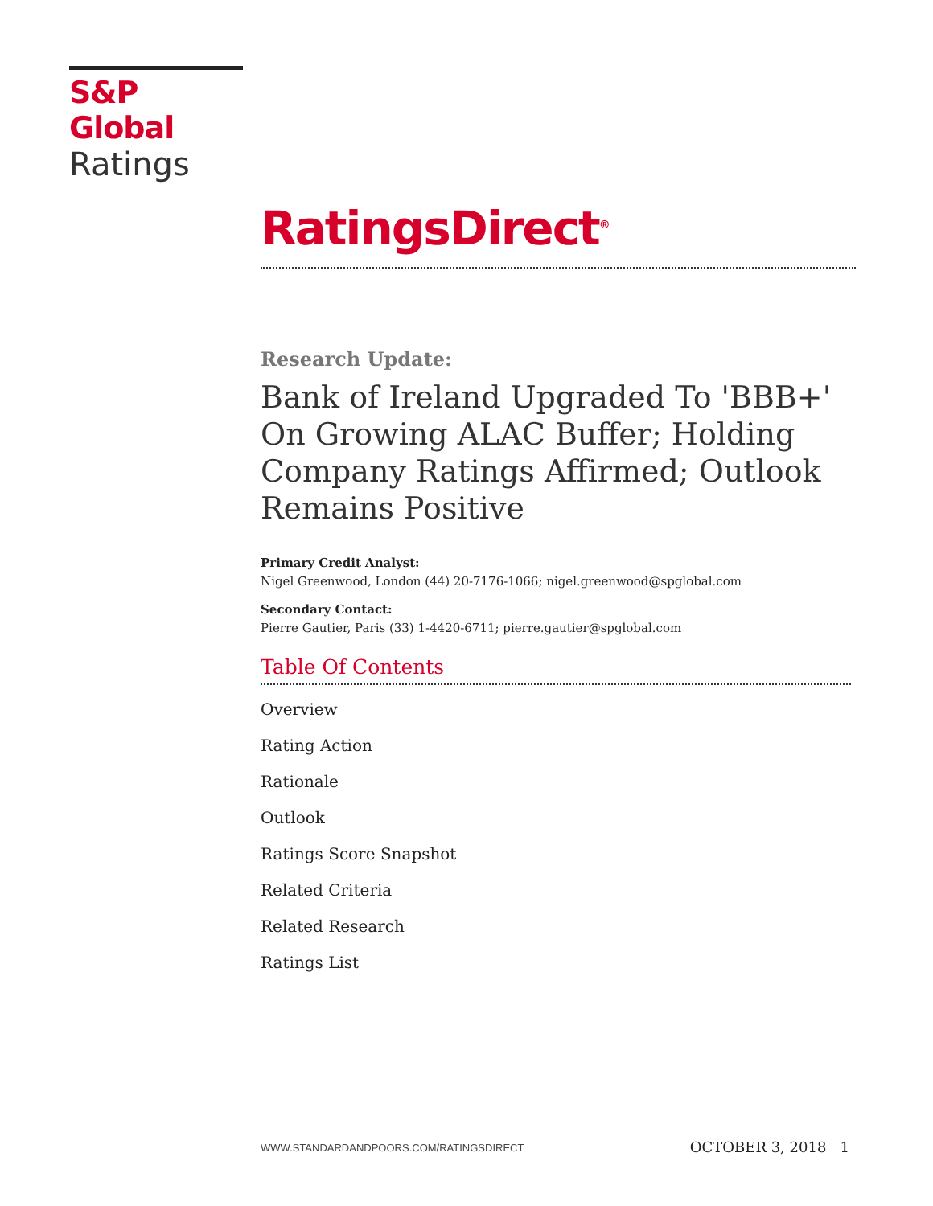S&P Global
Ratings
RatingsDirect<sup>®</sup>
Research Update:
Bank of Ireland Upgraded To 'BBB+' On Growing ALAC Buffer; Holding Company Ratings Affirmed; Outlook Remains Positive
Primary Credit Analyst:
Nigel Greenwood, London (44) 20-7176-1066; nigel.greenwood@spglobal.com
Secondary Contact:
Pierre Gautier, Paris (33) 1-4420-6711; pierre.gautier@spglobal.com
Table Of Contents
Overview
Rating Action
Rationale
Outlook
Ratings Score Snapshot
Related Criteria
Related Research
Ratings List
WWW.STANDARDANDPOORS.COM/RATINGSDIRECT OCTOBER 3, 2018 1